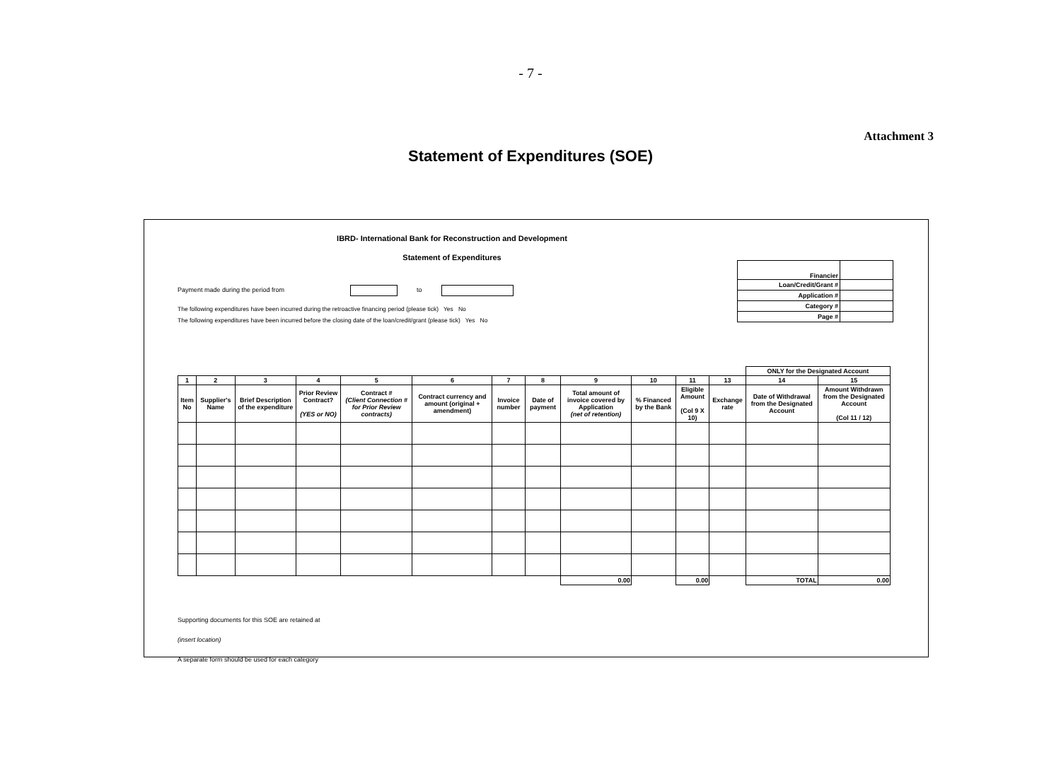- 7 -
Attachment 3
Statement of Expenditures (SOE)
IBRD- International Bank for Reconstruction and Development
Statement of Expenditures
Payment made during the period from to
The following expenditures have been incurred during the retroactive financing period (please tick) Yes No
The following expenditures have been incurred before the closing date of the loan/credit/grant (please tick) Yes No
| Financier | |
| Loan/Credit/Grant # | |
| Application # | |
| Category # | |
| Page # | |
| | | | | | | | | | | | | ONLY for the Designated Account | |
| 1 | 2 | 3 | 4 | 5 | 6 | 7 | 8 | 9 | 10 | 11 | 13 | 14 | 15 |
| Item No | Supplier's Name | Brief Description of the expenditure | Prior Review Contract? (YES or NO) | Contract # (Client Connection # for Prior Review contracts) | Contract currency and amount (original + amendment) | Invoice number | Date of payment | Total amount of invoice covered by Application (net of retention) | % Financed by the Bank | Eligible Amount (Col 9 X 10) | Exchange rate | Date of Withdrawal from the Designated Account | Amount Withdrawn from the Designated Account (Col 11 / 12) |
| | | | | | | | | 0.00 | | 0.00 | | TOTAL | 0.00 |
Supporting documents for this SOE are retained at
(insert location)
A separate form should be used for each category